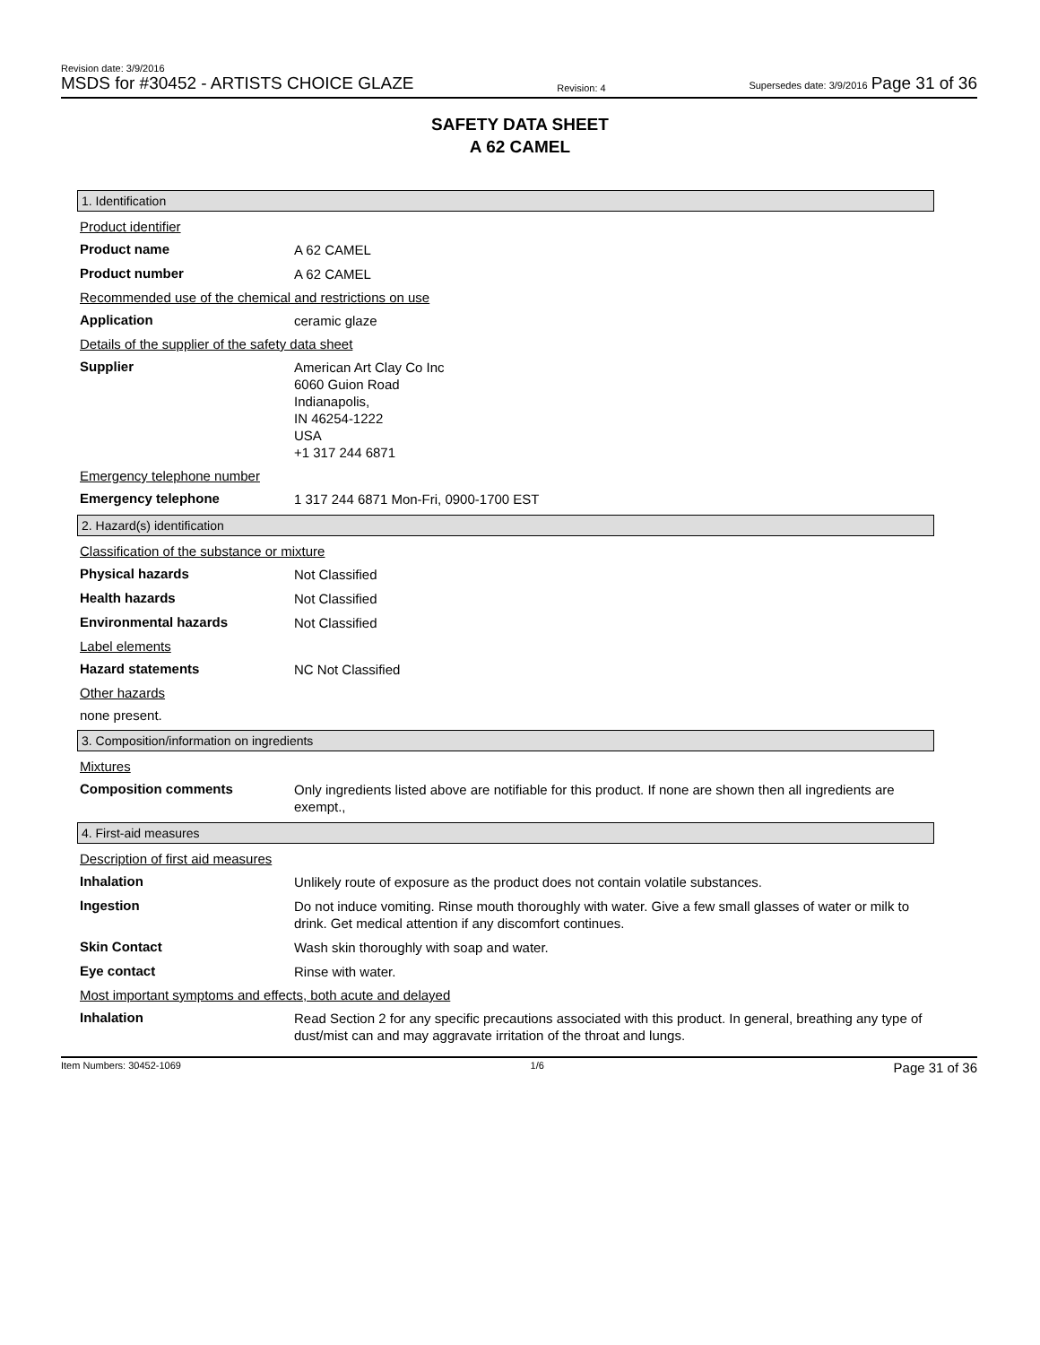Revision date: 3/9/2016
MSDS for #30452 - ARTISTS CHOICE GLAZE
Revision: 4
Supersedes date: 3/9/2016 Page 31 of 36
SAFETY DATA SHEET
A 62 CAMEL
1. Identification
Product identifier
Product name A 62 CAMEL
Product number A 62 CAMEL
Recommended use of the chemical and restrictions on use
Application ceramic glaze
Details of the supplier of the safety data sheet
Supplier American Art Clay Co Inc
6060 Guion Road
Indianapolis,
IN 46254-1222
USA
+1 317 244 6871
Emergency telephone number
Emergency telephone 1 317 244 6871 Mon-Fri, 0900-1700 EST
2. Hazard(s) identification
Classification of the substance or mixture
Physical hazards Not Classified
Health hazards Not Classified
Environmental hazards Not Classified
Label elements
Hazard statements NC Not Classified
Other hazards
none present.
3. Composition/information on ingredients
Mixtures
Composition comments Only ingredients listed above are notifiable for this product. If none are shown then all ingredients are exempt.,
4. First-aid measures
Description of first aid measures
Inhalation Unlikely route of exposure as the product does not contain volatile substances.
Ingestion Do not induce vomiting. Rinse mouth thoroughly with water. Give a few small glasses of water or milk to drink. Get medical attention if any discomfort continues.
Skin Contact Wash skin thoroughly with soap and water.
Eye contact Rinse with water.
Most important symptoms and effects, both acute and delayed
Inhalation Read Section 2 for any specific precautions associated with this product. In general, breathing any type of dust/mist can and may aggravate irritation of the throat and lungs.
Item Numbers: 30452-1069 1/6 Page 31 of 36